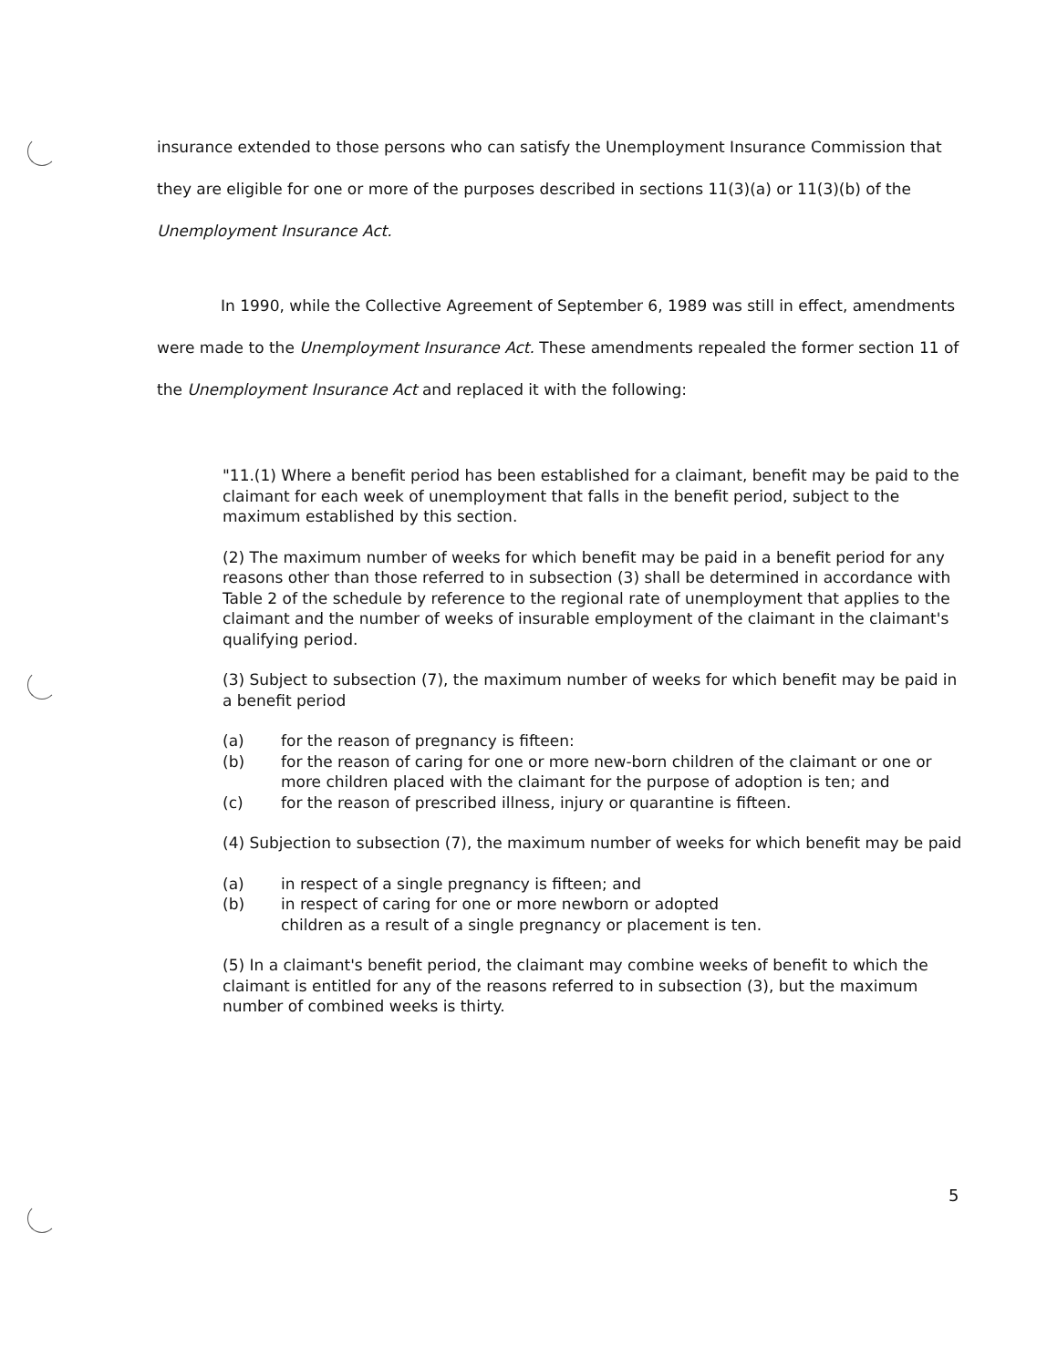insurance extended to those persons who can satisfy the Unemployment Insurance Commission that they are eligible for one or more of the purposes described in sections 11(3)(a) or 11(3)(b) of the Unemployment Insurance Act.
In 1990, while the Collective Agreement of September 6, 1989 was still in effect, amendments were made to the Unemployment Insurance Act. These amendments repealed the former section 11 of the Unemployment Insurance Act and replaced it with the following:
"11.(1) Where a benefit period has been established for a claimant, benefit may be paid to the claimant for each week of unemployment that falls in the benefit period, subject to the maximum established by this section.
(2) The maximum number of weeks for which benefit may be paid in a benefit period for any reasons other than those referred to in subsection (3) shall be determined in accordance with Table 2 of the schedule by reference to the regional rate of unemployment that applies to the claimant and the number of weeks of insurable employment of the claimant in the claimant's qualifying period.
(3) Subject to subsection (7), the maximum number of weeks for which benefit may be paid in a benefit period
(a) for the reason of pregnancy is fifteen:
(b) for the reason of caring for one or more new-born children of the claimant or one or more children placed with the claimant for the purpose of adoption is ten; and
(c) for the reason of prescribed illness, injury or quarantine is fifteen.
(4) Subjection to subsection (7), the maximum number of weeks for which benefit may be paid
(a) in respect of a single pregnancy is fifteen; and
(b) in respect of caring for one or more newborn or adopted
children as a result of a single pregnancy or placement is ten.
(5) In a claimant's benefit period, the claimant may combine weeks of benefit to which the claimant is entitled for any of the reasons referred to in subsection (3), but the maximum number of combined weeks is thirty.
5